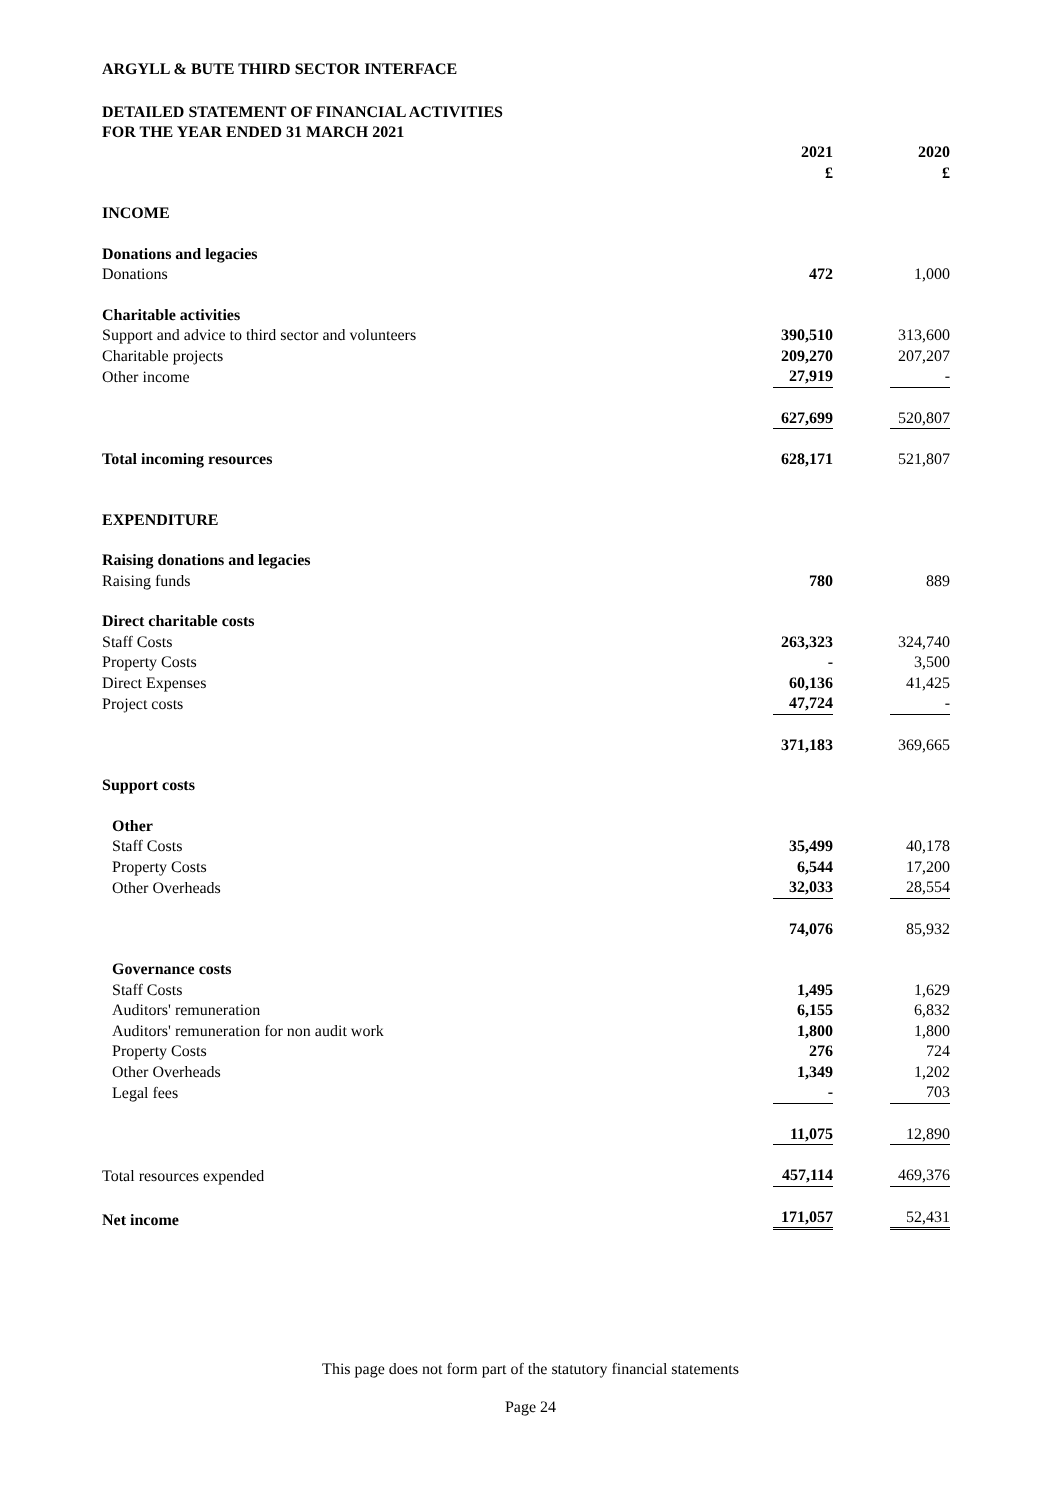ARGYLL & BUTE THIRD SECTOR INTERFACE
DETAILED STATEMENT OF FINANCIAL ACTIVITIES
FOR THE YEAR ENDED 31 MARCH 2021
| | 2021 £ | 2020 £ |
| --- | --- | --- |
| INCOME | | |
| Donations and legacies | | |
| Donations | 472 | 1,000 |
| Charitable activities | | |
| Support and advice to third sector and volunteers | 390,510 | 313,600 |
| Charitable projects | 209,270 | 207,207 |
| Other income | 27,919 | - |
| | 627,699 | 520,807 |
| Total incoming resources | 628,171 | 521,807 |
| EXPENDITURE | | |
| Raising donations and legacies | | |
| Raising funds | 780 | 889 |
| Direct charitable costs | | |
| Staff Costs | 263,323 | 324,740 |
| Property Costs | - | 3,500 |
| Direct Expenses | 60,136 | 41,425 |
| Project costs | 47,724 | - |
| | 371,183 | 369,665 |
| Support costs | | |
| Other | | |
| Staff Costs | 35,499 | 40,178 |
| Property Costs | 6,544 | 17,200 |
| Other Overheads | 32,033 | 28,554 |
| | 74,076 | 85,932 |
| Governance costs | | |
| Staff Costs | 1,495 | 1,629 |
| Auditors' remuneration | 6,155 | 6,832 |
| Auditors' remuneration for non audit work | 1,800 | 1,800 |
| Property Costs | 276 | 724 |
| Other Overheads | 1,349 | 1,202 |
| Legal fees | - | 703 |
| | 11,075 | 12,890 |
| Total resources expended | 457,114 | 469,376 |
| Net income | 171,057 | 52,431 |
This page does not form part of the statutory financial statements
Page 24